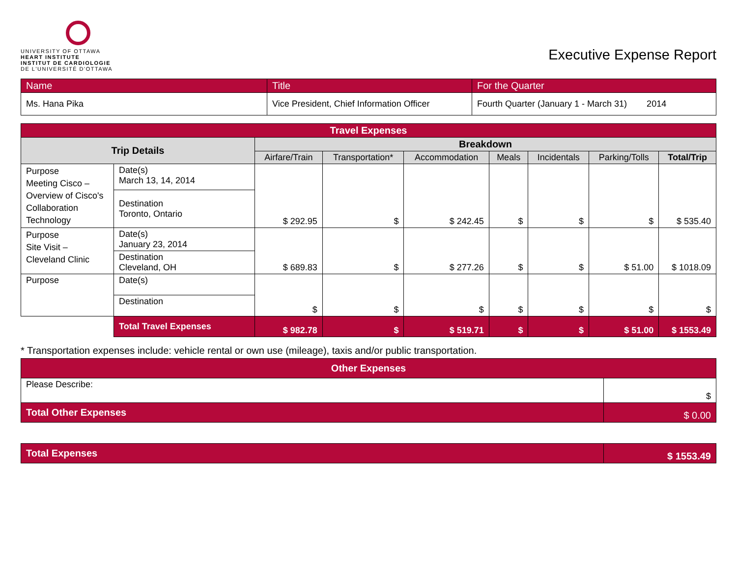UNIVERSITY OF OTTAWA
HEART INSTITUTE
INSTITUT DE CARDIOLOGIE
DE L'UNIVERSITÉ D'OTTAWA
Executive Expense Report
| Name | Title | For the Quarter |
| Ms. Hana Pika | Vice President, Chief Information Officer | Fourth Quarter (January 1 - March 31) 2014 |
| Travel Expenses | | | | | | | | |
| --- | --- | --- | --- | --- | --- | --- | --- | --- |
| Trip Details | | Breakdown | | | | | | |
| | | Airfare/Train | Transportation* | Accommodation | Meals | Incidentals | Parking/Tolls | Total/Trip |
| Purpose Meeting Cisco – Overview of Cisco's Collaboration Technology | Date(s) March 13, 14, 2014 | $ 292.95 | $ | $ 242.45 | $ | $ | $ | $ 535.40 |
| | Destination Toronto, Ontario | | | | | | | |
| Purpose Site Visit – Cleveland Clinic | Date(s) January 23, 2014 | $ 689.83 | $ | $ 277.26 | $ | $ | $ 51.00 | $ 1018.09 |
| | Destination Cleveland, OH | | | | | | | |
| Purpose | Date(s) | $ | $ | $ | $ | $ | $ | $ |
| | Destination | | | | | | | |
| | Total Travel Expenses | $ 982.78 | $ | $ 519.71 | $ | $ | $ 51.00 | $ 1553.49 |
* Transportation expenses include: vehicle rental or own use (mileage), taxis and/or public transportation.
| Other Expenses | |
| --- | --- |
| Please Describe: | $ |
| Total Other Expenses | $ 0.00 |
| Total Expenses | $ 1553.49 |
| --- | --- |